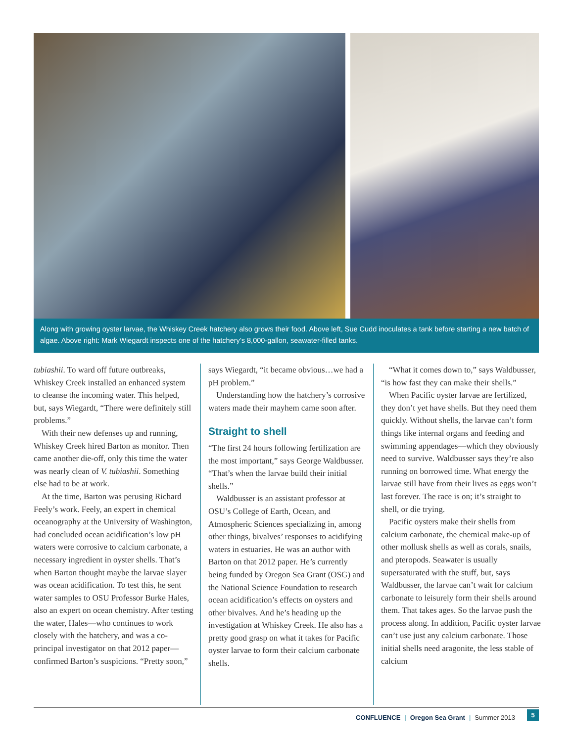Along with growing oyster larvae, the Whiskey Creek hatchery also grows their food. Above left, Sue Cudd inoculates a tank before starting a new batch of algae. Above right: Mark Wiegardt inspects one of the hatchery’s 8,000-gallon, seawater-filled tanks.
tubiashii. To ward off future outbreaks, Whiskey Creek installed an enhanced system to cleanse the incoming water. This helped, but, says Wiegardt, “There were definitely still problems.”
With their new defenses up and running, Whiskey Creek hired Barton as monitor. Then came another die-off, only this time the water was nearly clean of V. tubiashii. Something else had to be at work.
At the time, Barton was perusing Richard Feely’s work. Feely, an expert in chemical oceanography at the University of Washington, had concluded ocean acidification’s low pH waters were corrosive to calcium carbonate, a necessary ingredient in oyster shells. That’s when Barton thought maybe the larvae slayer was ocean acidification. To test this, he sent water samples to OSU Professor Burke Hales, also an expert on ocean chemistry. After testing the water, Hales—who continues to work closely with the hatchery, and was a co-principal investigator on that 2012 paper—confirmed Barton’s suspicions. “Pretty soon,”
says Wiegardt, “it became obvious…we had a pH problem.”
Understanding how the hatchery’s corrosive waters made their mayhem came soon after.
Straight to shell
“The first 24 hours following fertilization are the most important,” says George Waldbusser. “That’s when the larvae build their initial shells.”
Waldbusser is an assistant professor at OSU’s College of Earth, Ocean, and Atmospheric Sciences specializing in, among other things, bivalves’ responses to acidifying waters in estuaries. He was an author with Barton on that 2012 paper. He’s currently being funded by Oregon Sea Grant (OSG) and the National Science Foundation to research ocean acidification’s effects on oysters and other bivalves. And he’s heading up the investigation at Whiskey Creek. He also has a pretty good grasp on what it takes for Pacific oyster larvae to form their calcium carbonate shells.
“What it comes down to,” says Waldbusser, “is how fast they can make their shells.”
When Pacific oyster larvae are fertilized, they don’t yet have shells. But they need them quickly. Without shells, the larvae can’t form things like internal organs and feeding and swimming appendages—which they obviously need to survive. Waldbusser says they’re also running on borrowed time. What energy the larvae still have from their lives as eggs won’t last forever. The race is on; it’s straight to shell, or die trying.
Pacific oysters make their shells from calcium carbonate, the chemical make-up of other mollusk shells as well as corals, snails, and pteropods. Seawater is usually supersaturated with the stuff, but, says Waldbusser, the larvae can’t wait for calcium carbonate to leisurely form their shells around them. That takes ages. So the larvae push the process along. In addition, Pacific oyster larvae can’t use just any calcium carbonate. Those initial shells need aragonite, the less stable of calcium
CONFLUENCE | Oregon Sea Grant | Summer 2013
5